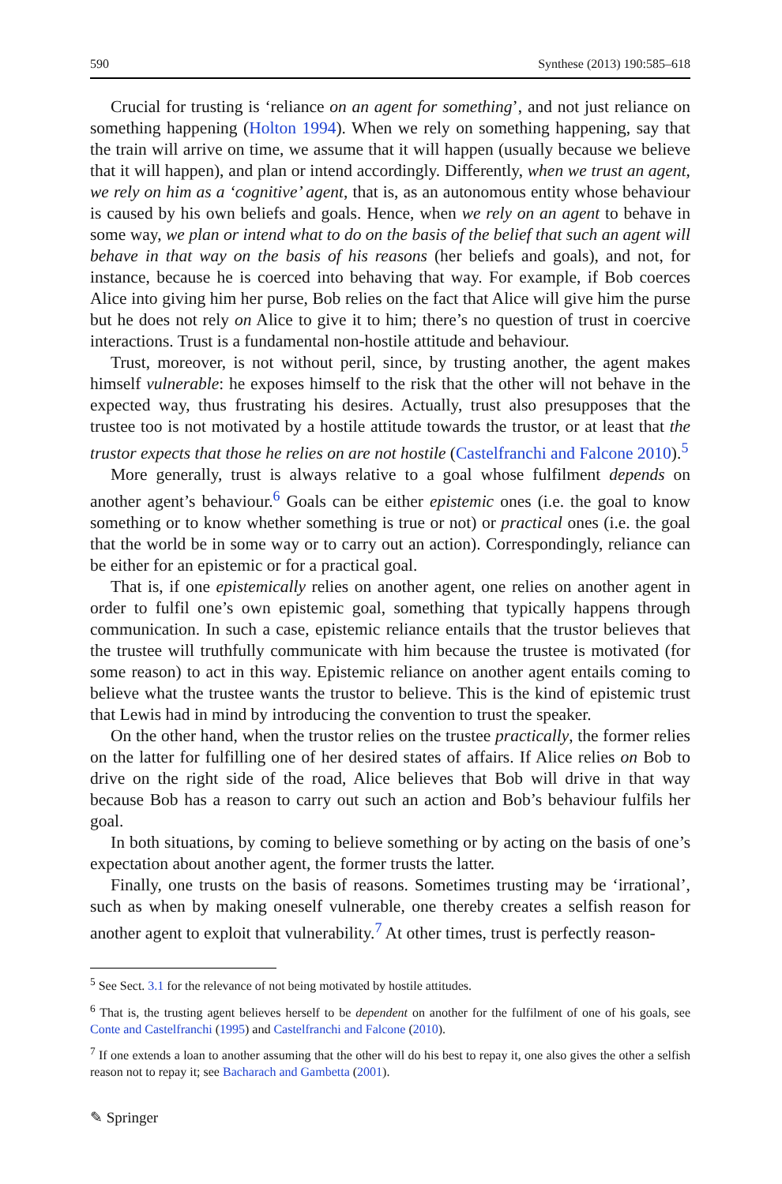590 Synthese (2013) 190:585–618
Crucial for trusting is ‘reliance on an agent for something’, and not just reliance on something happening (Holton 1994). When we rely on something happening, say that the train will arrive on time, we assume that it will happen (usually because we believe that it will happen), and plan or intend accordingly. Differently, when we trust an agent, we rely on him as a ‘cognitive’ agent, that is, as an autonomous entity whose behaviour is caused by his own beliefs and goals. Hence, when we rely on an agent to behave in some way, we plan or intend what to do on the basis of the belief that such an agent will behave in that way on the basis of his reasons (her beliefs and goals), and not, for instance, because he is coerced into behaving that way. For example, if Bob coerces Alice into giving him her purse, Bob relies on the fact that Alice will give him the purse but he does not rely on Alice to give it to him; there’s no question of trust in coercive interactions. Trust is a fundamental non-hostile attitude and behaviour.
Trust, moreover, is not without peril, since, by trusting another, the agent makes himself vulnerable: he exposes himself to the risk that the other will not behave in the expected way, thus frustrating his desires. Actually, trust also presupposes that the trustee too is not motivated by a hostile attitude towards the trustor, or at least that the trustor expects that those he relies on are not hostile (Castelfranchi and Falcone 2010).<sup>5</sup>
More generally, trust is always relative to a goal whose fulfilment depends on another agent’s behaviour.<sup>6</sup> Goals can be either epistemic ones (i.e. the goal to know something or to know whether something is true or not) or practical ones (i.e. the goal that the world be in some way or to carry out an action). Correspondingly, reliance can be either for an epistemic or for a practical goal.
That is, if one epistemically relies on another agent, one relies on another agent in order to fulfil one’s own epistemic goal, something that typically happens through communication. In such a case, epistemic reliance entails that the trustor believes that the trustee will truthfully communicate with him because the trustee is motivated (for some reason) to act in this way. Epistemic reliance on another agent entails coming to believe what the trustee wants the trustor to believe. This is the kind of epistemic trust that Lewis had in mind by introducing the convention to trust the speaker.
On the other hand, when the trustor relies on the trustee practically, the former relies on the latter for fulfilling one of her desired states of affairs. If Alice relies on Bob to drive on the right side of the road, Alice believes that Bob will drive in that way because Bob has a reason to carry out such an action and Bob’s behaviour fulfils her goal.
In both situations, by coming to believe something or by acting on the basis of one’s expectation about another agent, the former trusts the latter.
Finally, one trusts on the basis of reasons. Sometimes trusting may be ‘irrational’, such as when by making oneself vulnerable, one thereby creates a selfish reason for another agent to exploit that vulnerability.<sup>7</sup> At other times, trust is perfectly reason-
<sup>5</sup> See Sect. 3.1 for the relevance of not being motivated by hostile attitudes.
<sup>6</sup> That is, the trusting agent believes herself to be dependent on another for the fulfilment of one of his goals, see Conte and Castelfranchi (1995) and Castelfranchi and Falcone (2010).
<sup>7</sup> If one extends a loan to another assuming that the other will do his best to repay it, one also gives the other a selfish reason not to repay it; see Bacharach and Gambetta (2001).
✎ Springer